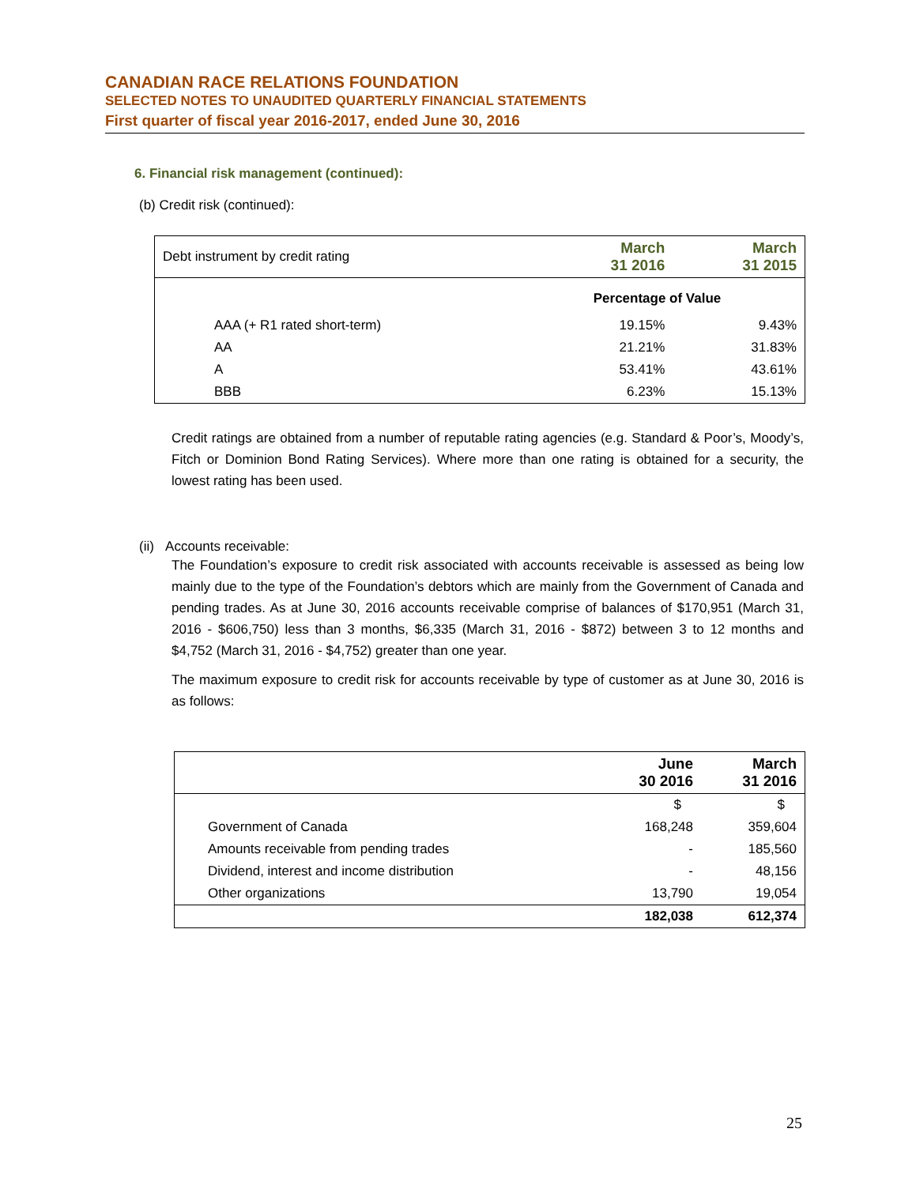CANADIAN RACE RELATIONS FOUNDATION
SELECTED NOTES TO UNAUDITED QUARTERLY FINANCIAL STATEMENTS
First quarter of fiscal year 2016-2017, ended June 30, 2016
6. Financial risk management (continued):
(b) Credit risk (continued):
| Debt instrument by credit rating | March 31 2016 | March 31 2015 |
| --- | --- | --- |
| | Percentage of Value | |
| AAA (+ R1 rated short-term) | 19.15% | 9.43% |
| AA | 21.21% | 31.83% |
| A | 53.41% | 43.61% |
| BBB | 6.23% | 15.13% |
Credit ratings are obtained from a number of reputable rating agencies (e.g. Standard & Poor’s, Moody’s, Fitch or Dominion Bond Rating Services). Where more than one rating is obtained for a security, the lowest rating has been used.
(ii) Accounts receivable:
The Foundation’s exposure to credit risk associated with accounts receivable is assessed as being low mainly due to the type of the Foundation’s debtors which are mainly from the Government of Canada and pending trades. As at June 30, 2016 accounts receivable comprise of balances of $170,951 (March 31, 2016 - $606,750) less than 3 months, $6,335 (March 31, 2016 - $872) between 3 to 12 months and $4,752 (March 31, 2016 - $4,752) greater than one year.
The maximum exposure to credit risk for accounts receivable by type of customer as at June 30, 2016 is as follows:
| | June 30 2016 | March 31 2016 |
| --- | --- | --- |
| | $ | $ |
| Government of Canada | 168,248 | 359,604 |
| Amounts receivable from pending trades | - | 185,560 |
| Dividend, interest and income distribution | - | 48,156 |
| Other organizations | 13,790 | 19,054 |
| | 182,038 | 612,374 |
25